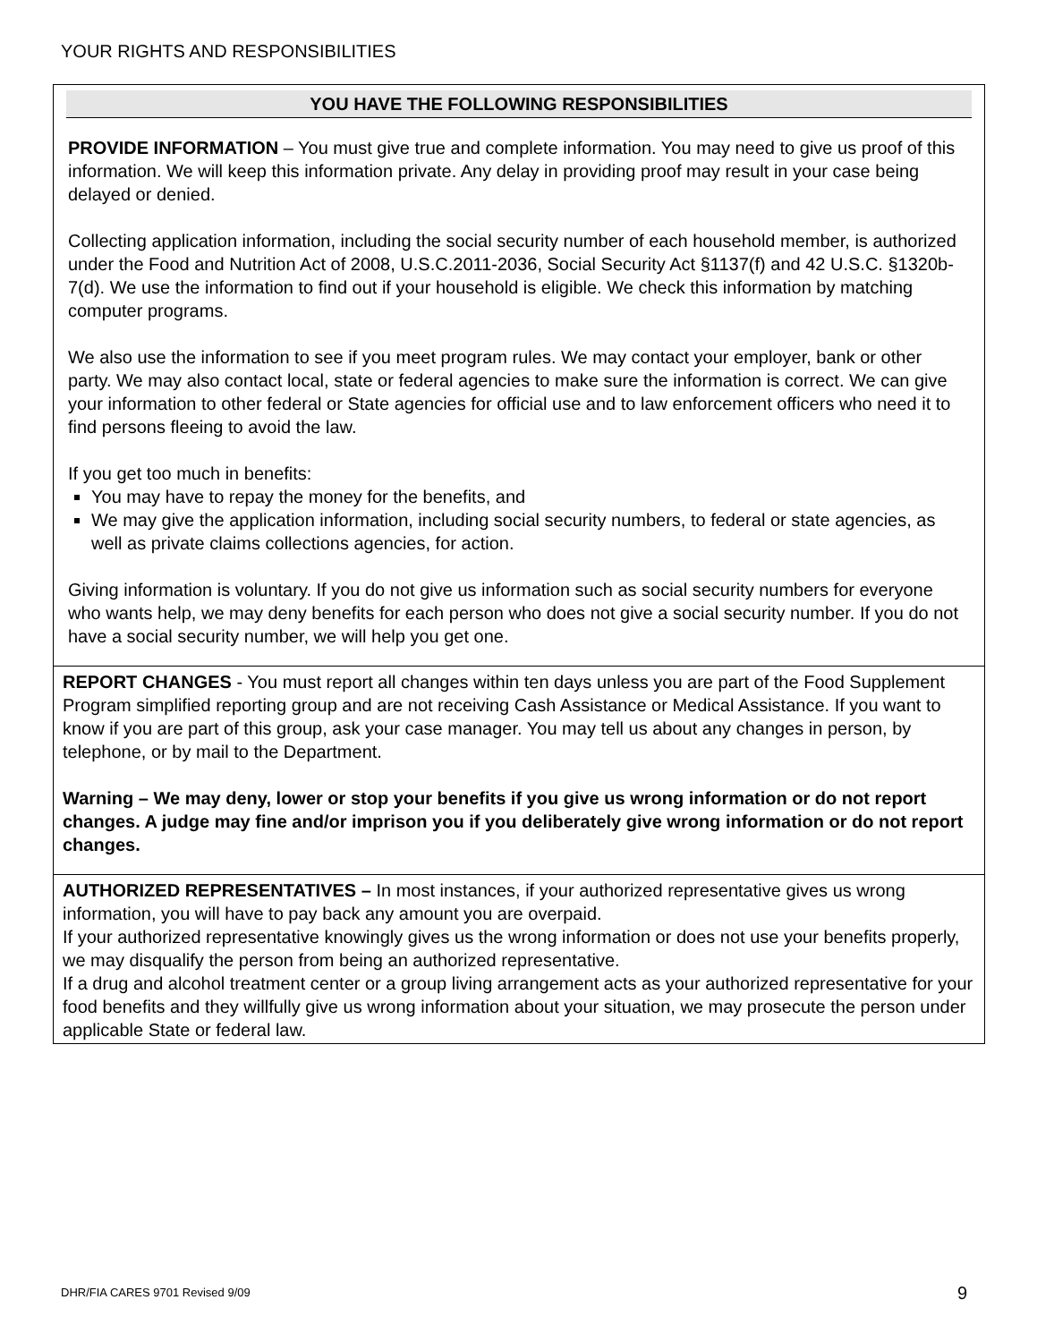YOUR RIGHTS AND RESPONSIBILITIES
YOU HAVE THE FOLLOWING RESPONSIBILITIES
PROVIDE INFORMATION – You must give true and complete information. You may need to give us proof of this information. We will keep this information private. Any delay in providing proof may result in your case being delayed or denied.
Collecting application information, including the social security number of each household member, is authorized under the Food and Nutrition Act of 2008, U.S.C.2011-2036, Social Security Act §1137(f) and 42 U.S.C. §1320b-7(d). We use the information to find out if your household is eligible. We check this information by matching computer programs.
We also use the information to see if you meet program rules. We may contact your employer, bank or other party. We may also contact local, state or federal agencies to make sure the information is correct. We can give your information to other federal or State agencies for official use and to law enforcement officers who need it to find persons fleeing to avoid the law.
If you get too much in benefits:
You may have to repay the money for the benefits, and
We may give the application information, including social security numbers, to federal or state agencies, as well as private claims collections agencies, for action.
Giving information is voluntary. If you do not give us information such as social security numbers for everyone who wants help, we may deny benefits for each person who does not give a social security number. If you do not have a social security number, we will help you get one.
REPORT CHANGES - You must report all changes within ten days unless you are part of the Food Supplement Program simplified reporting group and are not receiving Cash Assistance or Medical Assistance. If you want to know if you are part of this group, ask your case manager. You may tell us about any changes in person, by telephone, or by mail to the Department.
Warning – We may deny, lower or stop your benefits if you give us wrong information or do not report changes. A judge may fine and/or imprison you if you deliberately give wrong information or do not report changes.
AUTHORIZED REPRESENTATIVES – In most instances, if your authorized representative gives us wrong information, you will have to pay back any amount you are overpaid.
If your authorized representative knowingly gives us the wrong information or does not use your benefits properly, we may disqualify the person from being an authorized representative.
If a drug and alcohol treatment center or a group living arrangement acts as your authorized representative for your food benefits and they willfully give us wrong information about your situation, we may prosecute the person under applicable State or federal law.
DHR/FIA CARES 9701 Revised 9/09
9